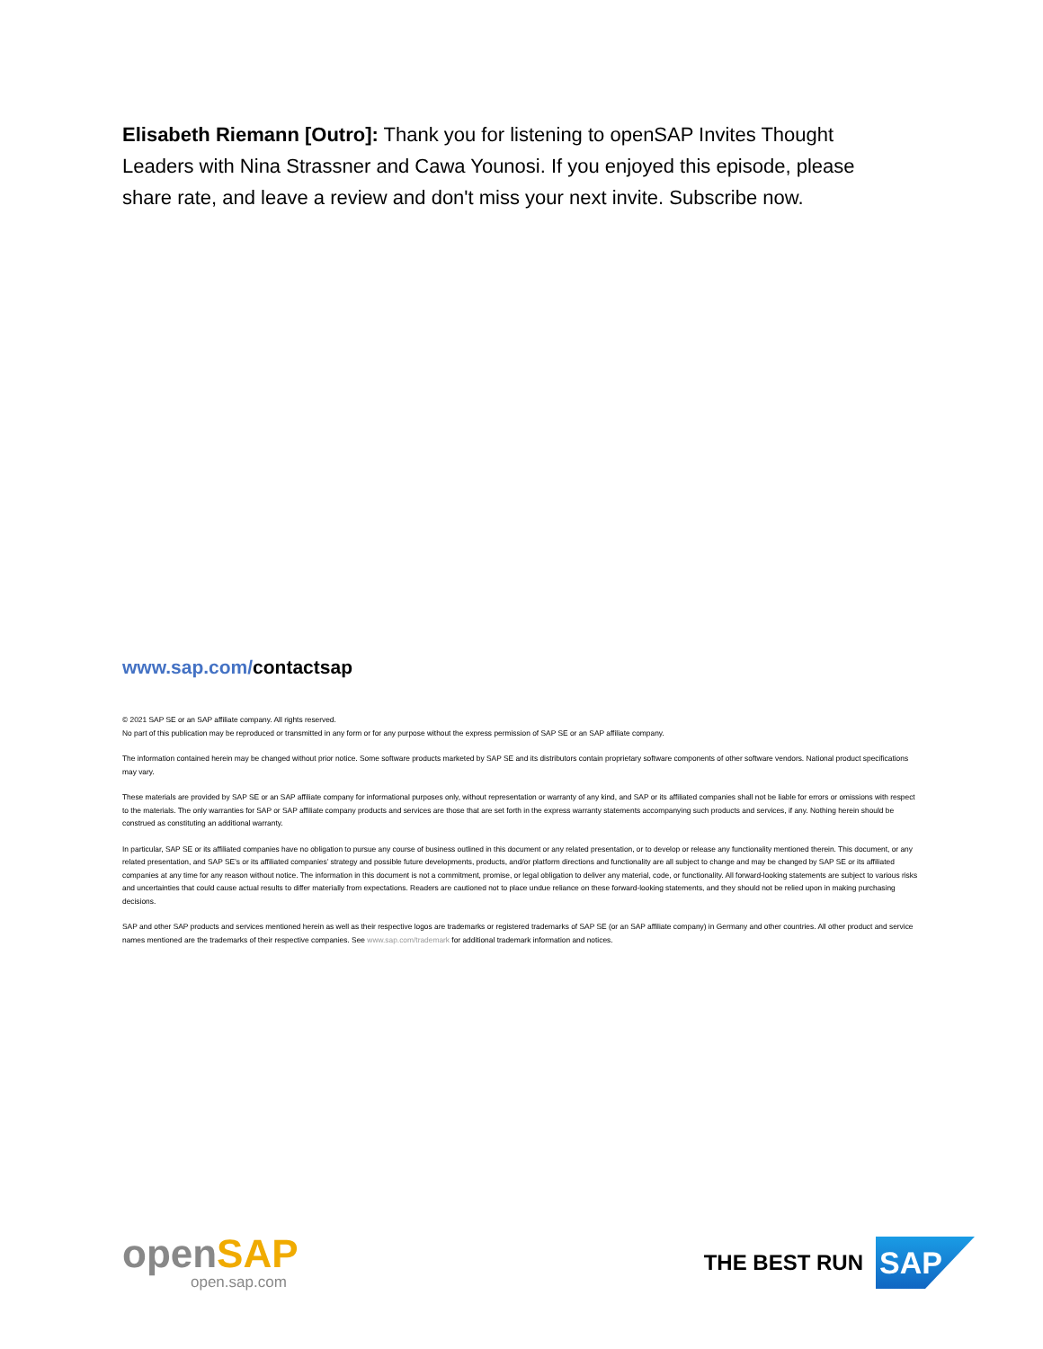Elisabeth Riemann [Outro]: Thank you for listening to openSAP Invites Thought Leaders with Nina Strassner and Cawa Younosi. If you enjoyed this episode, please share rate, and leave a review and don't miss your next invite. Subscribe now.
www.sap.com/contactsap
© 2021 SAP SE or an SAP affiliate company. All rights reserved.
No part of this publication may be reproduced or transmitted in any form or for any purpose without the express permission of SAP SE or an SAP affiliate company.
The information contained herein may be changed without prior notice. Some software products marketed by SAP SE and its distributors contain proprietary software components of other software vendors. National product specifications may vary.
These materials are provided by SAP SE or an SAP affiliate company for informational purposes only, without representation or warranty of any kind, and SAP or its affiliated companies shall not be liable for errors or omissions with respect to the materials. The only warranties for SAP or SAP affiliate company products and services are those that are set forth in the express warranty statements accompanying such products and services, if any. Nothing herein should be construed as constituting an additional warranty.
In particular, SAP SE or its affiliated companies have no obligation to pursue any course of business outlined in this document or any related presentation, or to develop or release any functionality mentioned therein. This document, or any related presentation, and SAP SE’s or its affiliated companies’ strategy and possible future developments, products, and/or platform directions and functionality are all subject to change and may be changed by SAP SE or its affiliated companies at any time for any reason without notice. The information in this document is not a commitment, promise, or legal obligation to deliver any material, code, or functionality. All forward-looking statements are subject to various risks and uncertainties that could cause actual results to differ materially from expectations. Readers are cautioned not to place undue reliance on these forward-looking statements, and they should not be relied upon in making purchasing decisions.
SAP and other SAP products and services mentioned herein as well as their respective logos are trademarks or registered trademarks of SAP SE (or an SAP affiliate company) in Germany and other countries. All other product and service names mentioned are the trademarks of their respective companies. See www.sap.com/trademark for additional trademark information and notices.
open SAP
open.sap.com
THE BEST RUN
SAP